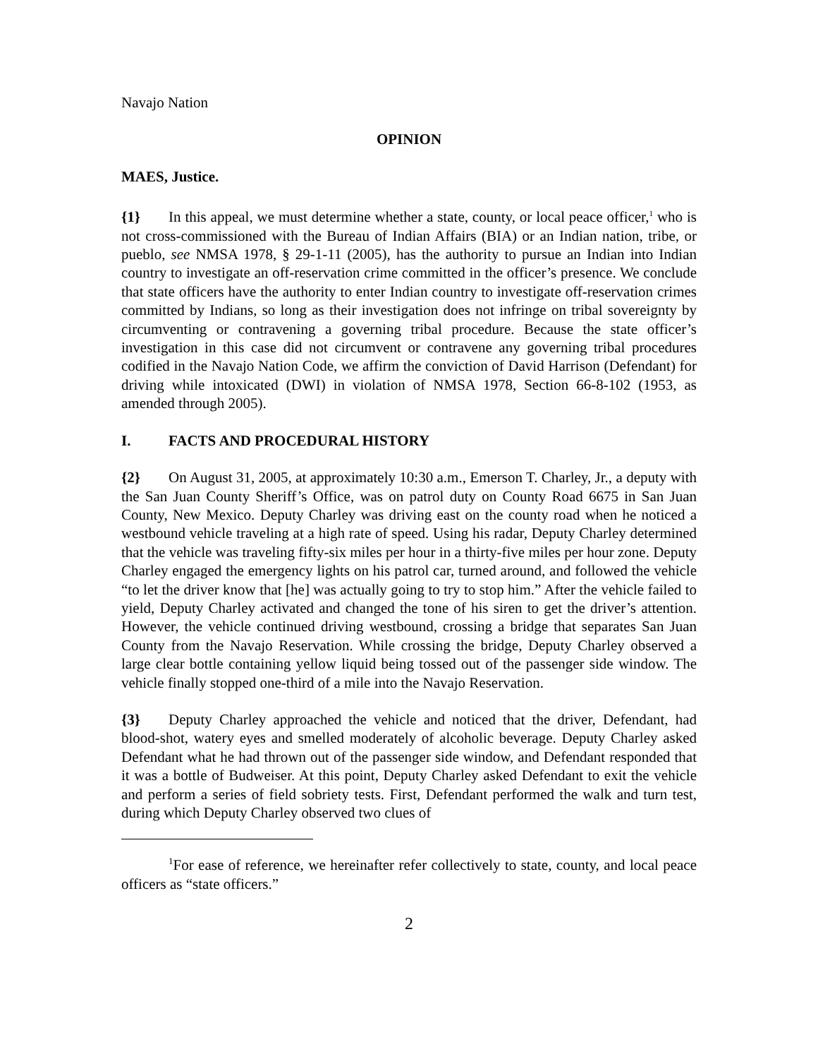Navajo Nation
OPINION
MAES, Justice.
{1} In this appeal, we must determine whether a state, county, or local peace officer,<sup>1</sup> who is not cross-commissioned with the Bureau of Indian Affairs (BIA) or an Indian nation, tribe, or pueblo, see NMSA 1978, § 29-1-11 (2005), has the authority to pursue an Indian into Indian country to investigate an off-reservation crime committed in the officer’s presence. We conclude that state officers have the authority to enter Indian country to investigate off-reservation crimes committed by Indians, so long as their investigation does not infringe on tribal sovereignty by circumventing or contravening a governing tribal procedure. Because the state officer’s investigation in this case did not circumvent or contravene any governing tribal procedures codified in the Navajo Nation Code, we affirm the conviction of David Harrison (Defendant) for driving while intoxicated (DWI) in violation of NMSA 1978, Section 66-8-102 (1953, as amended through 2005).
I. FACTS AND PROCEDURAL HISTORY
{2} On August 31, 2005, at approximately 10:30 a.m., Emerson T. Charley, Jr., a deputy with the San Juan County Sheriff’s Office, was on patrol duty on County Road 6675 in San Juan County, New Mexico. Deputy Charley was driving east on the county road when he noticed a westbound vehicle traveling at a high rate of speed. Using his radar, Deputy Charley determined that the vehicle was traveling fifty-six miles per hour in a thirty-five miles per hour zone. Deputy Charley engaged the emergency lights on his patrol car, turned around, and followed the vehicle “to let the driver know that [he] was actually going to try to stop him.” After the vehicle failed to yield, Deputy Charley activated and changed the tone of his siren to get the driver’s attention. However, the vehicle continued driving westbound, crossing a bridge that separates San Juan County from the Navajo Reservation. While crossing the bridge, Deputy Charley observed a large clear bottle containing yellow liquid being tossed out of the passenger side window. The vehicle finally stopped one-third of a mile into the Navajo Reservation.
{3} Deputy Charley approached the vehicle and noticed that the driver, Defendant, had blood-shot, watery eyes and smelled moderately of alcoholic beverage. Deputy Charley asked Defendant what he had thrown out of the passenger side window, and Defendant responded that it was a bottle of Budweiser. At this point, Deputy Charley asked Defendant to exit the vehicle and perform a series of field sobriety tests. First, Defendant performed the walk and turn test, during which Deputy Charley observed two clues of
<sup>1</sup> For ease of reference, we hereinafter refer collectively to state, county, and local peace officers as “state officers.”
2